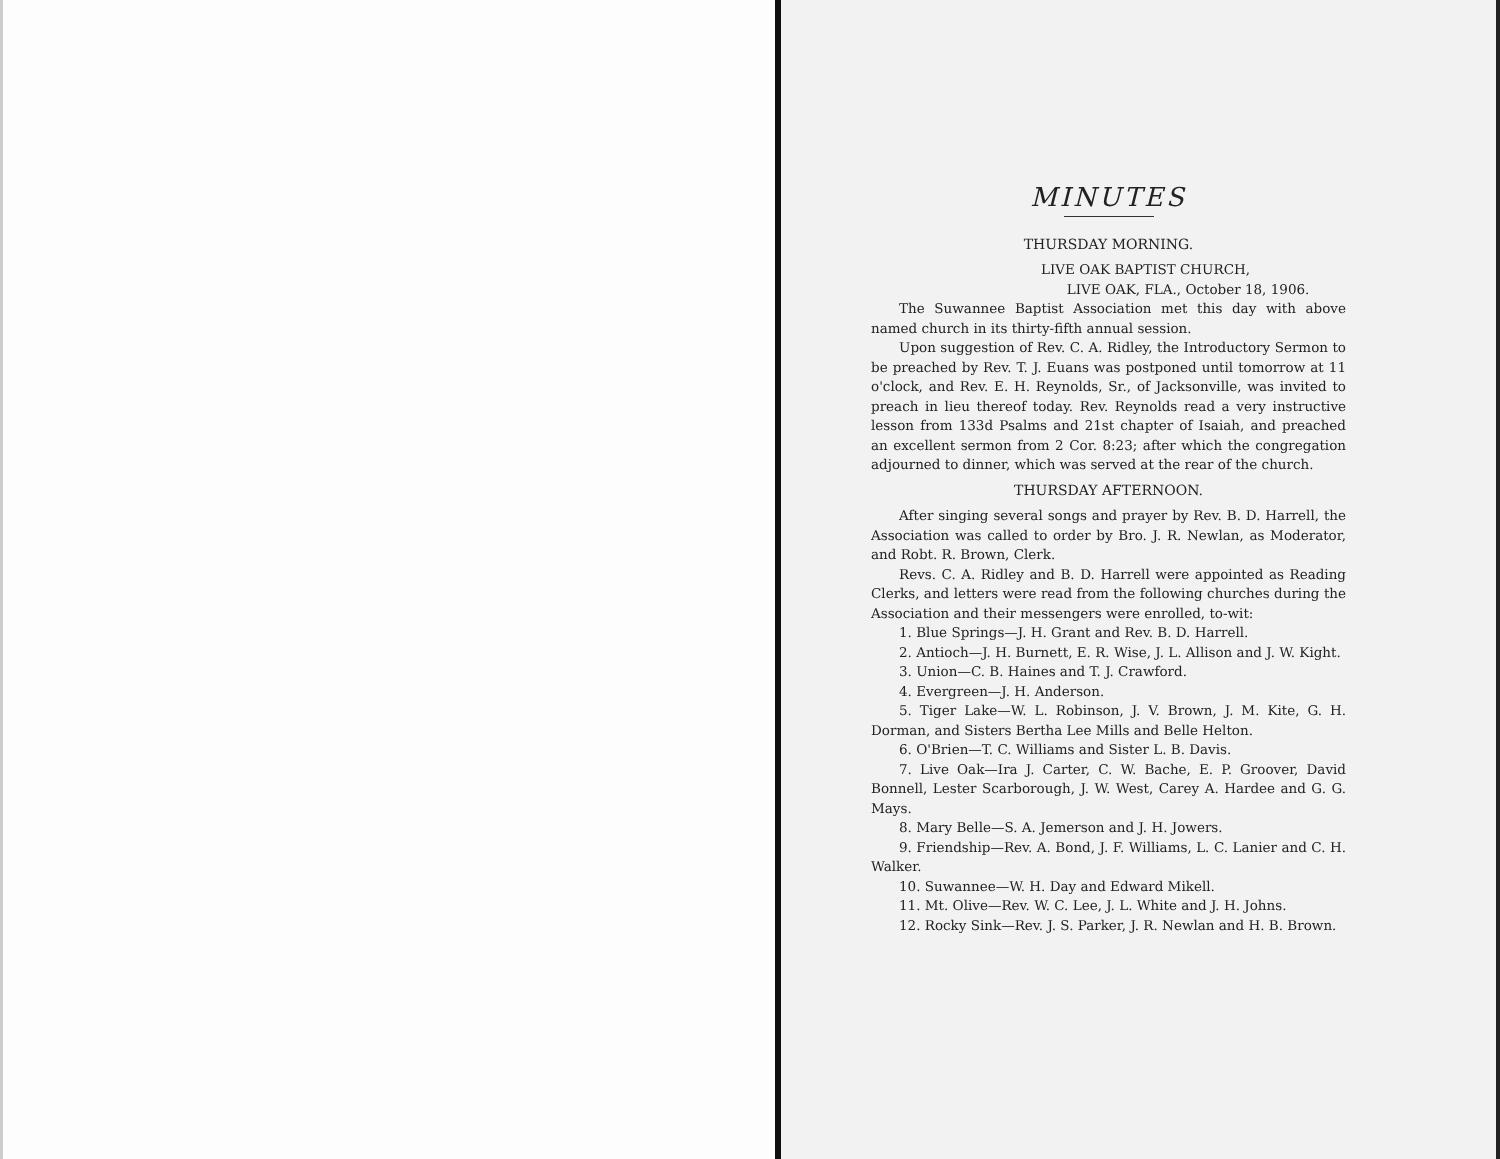MINUTES
THURSDAY MORNING.
LIVE OAK BAPTIST CHURCH,
LIVE OAK, FLA., October 18, 1906.
The Suwannee Baptist Association met this day with above named church in its thirty-fifth annual session.
Upon suggestion of Rev. C. A. Ridley, the Introductory Sermon to be preached by Rev. T. J. Euans was postponed until tomorrow at 11 o'clock, and Rev. E. H. Reynolds, Sr., of Jacksonville, was invited to preach in lieu thereof today. Rev. Reynolds read a very instructive lesson from 133d Psalms and 21st chapter of Isaiah, and preached an excellent sermon from 2 Cor. 8:23; after which the congregation adjourned to dinner, which was served at the rear of the church.
THURSDAY AFTERNOON.
After singing several songs and prayer by Rev. B. D. Harrell, the Association was called to order by Bro. J. R. Newlan, as Moderator, and Robt. R. Brown, Clerk.
Revs. C. A. Ridley and B. D. Harrell were appointed as Reading Clerks, and letters were read from the following churches during the Association and their messengers were enrolled, to-wit:
1. Blue Springs—J. H. Grant and Rev. B. D. Harrell.
2. Antioch—J. H. Burnett, E. R. Wise, J. L. Allison and J. W. Kight.
3. Union—C. B. Haines and T. J. Crawford.
4. Evergreen—J. H. Anderson.
5. Tiger Lake—W. L. Robinson, J. V. Brown, J. M. Kite, G. H. Dorman, and Sisters Bertha Lee Mills and Belle Helton.
6. O'Brien—T. C. Williams and Sister L. B. Davis.
7. Live Oak—Ira J. Carter, C. W. Bache, E. P. Groover, David Bonnell, Lester Scarborough, J. W. West, Carey A. Hardee and G. G. Mays.
8. Mary Belle—S. A. Jemerson and J. H. Jowers.
9. Friendship—Rev. A. Bond, J. F. Williams, L. C. Lanier and C. H. Walker.
10. Suwannee—W. H. Day and Edward Mikell.
11. Mt. Olive—Rev. W. C. Lee, J. L. White and J. H. Johns.
12. Rocky Sink—Rev. J. S. Parker, J. R. Newlan and H. B. Brown.